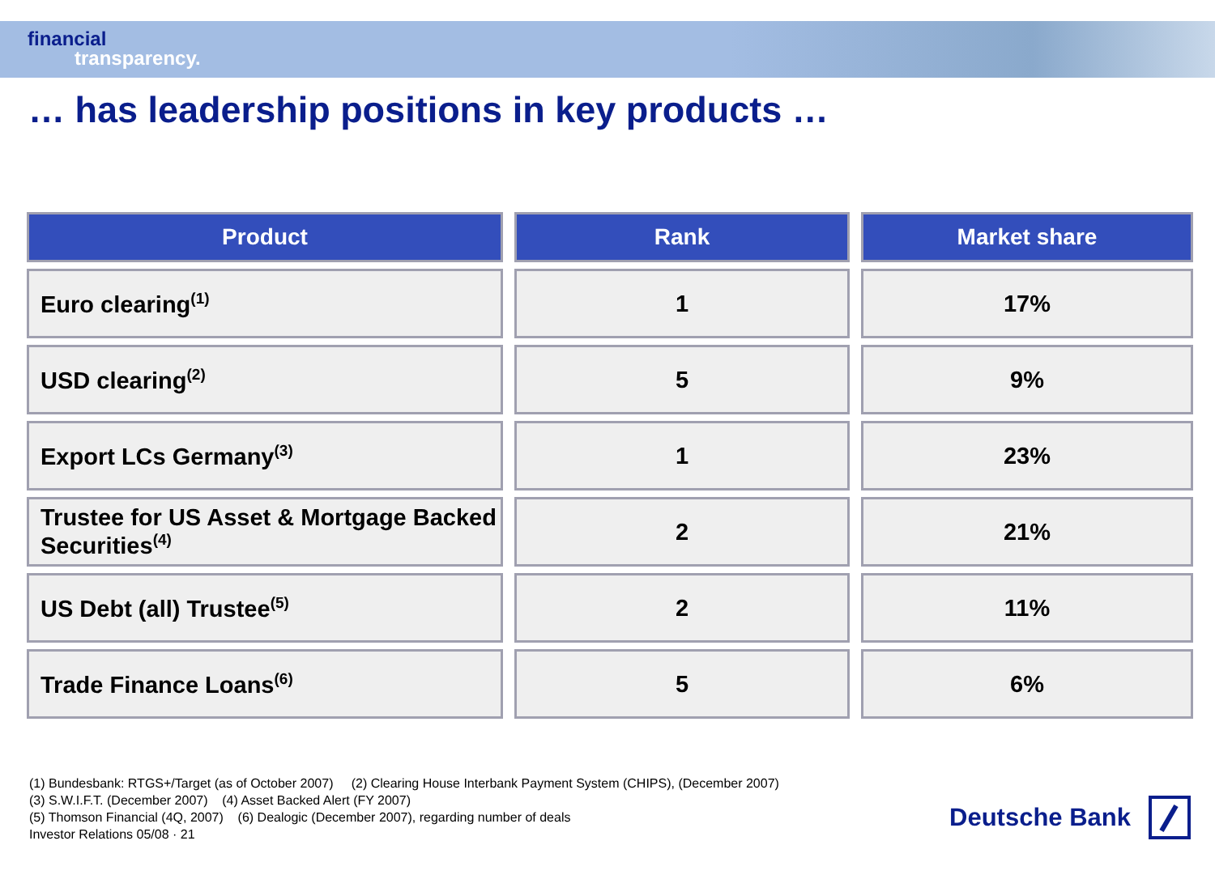financial
transparency.
… has leadership positions in key products …
| Product | Rank | Market share |
| --- | --- | --- |
| Euro clearing<sup>(1)</sup> | 1 | 17% |
| USD clearing<sup>(2)</sup> | 5 | 9% |
| Export LCs Germany<sup>(3)</sup> | 1 | 23% |
| Trustee for US Asset & Mortgage Backed Securities<sup>(4)</sup> | 2 | 21% |
| US Debt (all) Trustee<sup>(5)</sup> | 2 | 11% |
| Trade Finance Loans<sup>(6)</sup> | 5 | 6% |
(1) Bundesbank: RTGS+/Target (as of October 2007) (2) Clearing House Interbank Payment System (CHIPS), (December 2007)
(3) S.W.I.F.T. (December 2007) (4) Asset Backed Alert (FY 2007)
(5) Thomson Financial (4Q, 2007) (6) Dealogic (December 2007), regarding number of deals
Investor Relations 05/08 · 21
Deutsche Bank